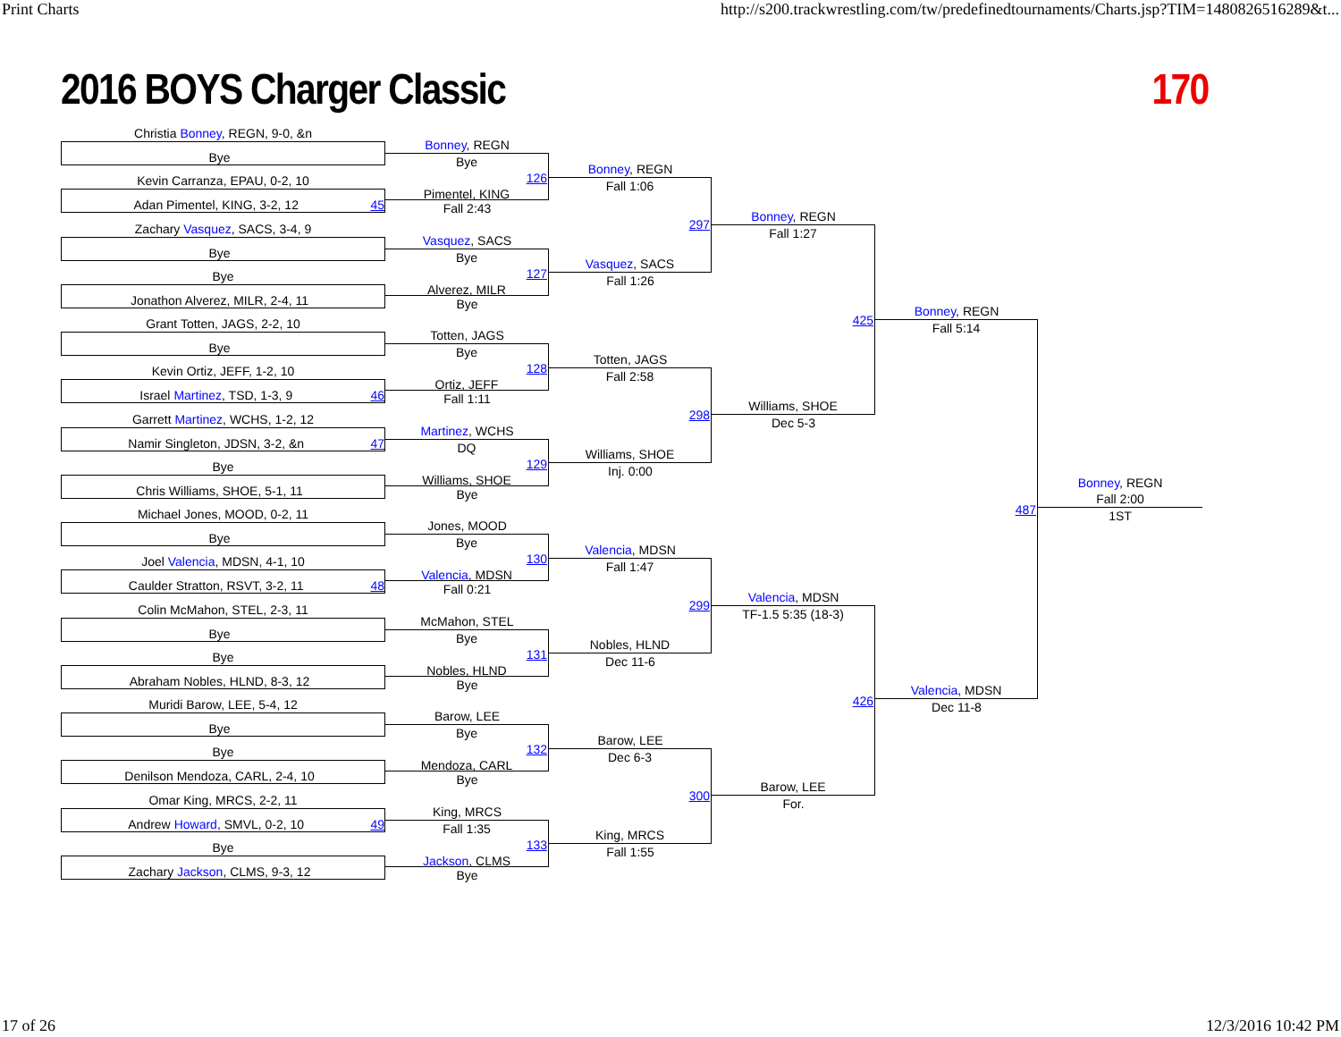Print Charts http://s200.trackwrestling.com/tw/predefinedtournaments/Charts.jsp?TIM=1480826516289&t...
2016 BOYS Charger Classic 170
Christia Bonney, REGN, 9-0, &n
Bye
Kevin Carranza, EPAU, 0-2, 10
Adan Pimentel, KING, 3-2, 12 45
Zachary Vasquez, SACS, 3-4, 9
Bye
Bye
Jonathon Alverez, MILR, 2-4, 11
Grant Totten, JAGS, 2-2, 10
Bye
Kevin Ortiz, JEFF, 1-2, 10
Israel Martinez, TSD, 1-3, 9 46
Garrett Martinez, WCHS, 1-2, 12
Namir Singleton, JDSN, 3-2, &n 47
Bye
Chris Williams, SHOE, 5-1, 11
Michael Jones, MOOD, 0-2, 11
Bye
Joel Valencia, MDSN, 4-1, 10
Caulder Stratton, RSVT, 3-2, 11 48
Colin McMahon, STEL, 2-3, 11
Bye
Bye
Abraham Nobles, HLND, 8-3, 12
Muridi Barow, LEE, 5-4, 12
Bye
Bye
Denilson Mendoza, CARL, 2-4, 10
Omar King, MRCS, 2-2, 11
Andrew Howard, SMVL, 0-2, 10 49
Bye
Zachary Jackson, CLMS, 9-3, 12
Bonney, REGN
Bye
126
Pimentel, KING
Fall 2:43
Vasquez, SACS
Bye
127
Alverez, MILR
Bye
Totten, JAGS
Bye
128
Ortiz, JEFF
Fall 1:11
Martinez, WCHS
DQ
129
Williams, SHOE
Bye
Jones, MOOD
Bye
130
Valencia, MDSN
Fall 0:21
McMahon, STEL
Bye
131
Nobles, HLND
Bye
Barow, LEE
Bye
132
Mendoza, CARL
Bye
King, MRCS
Fall 1:35
133
Jackson, CLMS
Bye
Bonney, REGN
Fall 1:06
297
Vasquez, SACS
Fall 1:26
Totten, JAGS
Fall 2:58
298
Williams, SHOE
Inj. 0:00
Valencia, MDSN
Fall 1:47
299
Nobles, HLND
Dec 11-6
Barow, LEE
Dec 6-3
300
King, MRCS
Fall 1:55
Bonney, REGN
Fall 1:27
425
Williams, SHOE
Dec 5-3
Valencia, MDSN
TF-1.5 5:35 (18-3)
426
Barow, LEE
For.
Bonney, REGN
Fall 5:14
487
Valencia, MDSN
Dec 11-8
Bonney, REGN
Fall 2:00
1ST
17 of 26 12/3/2016 10:42 PM